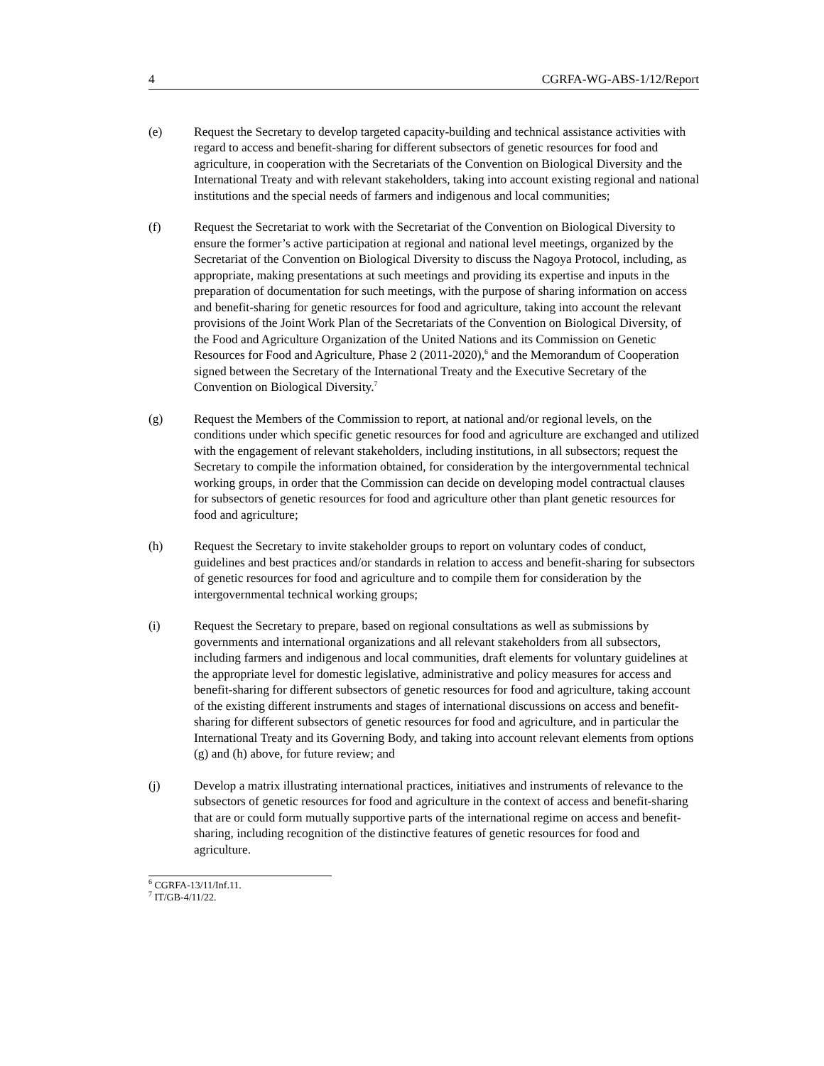4 CGRFA-WG-ABS-1/12/Report
(e) Request the Secretary to develop targeted capacity-building and technical assistance activities with regard to access and benefit-sharing for different subsectors of genetic resources for food and agriculture, in cooperation with the Secretariats of the Convention on Biological Diversity and the International Treaty and with relevant stakeholders, taking into account existing regional and national institutions and the special needs of farmers and indigenous and local communities;
(f) Request the Secretariat to work with the Secretariat of the Convention on Biological Diversity to ensure the former’s active participation at regional and national level meetings, organized by the Secretariat of the Convention on Biological Diversity to discuss the Nagoya Protocol, including, as appropriate, making presentations at such meetings and providing its expertise and inputs in the preparation of documentation for such meetings, with the purpose of sharing information on access and benefit-sharing for genetic resources for food and agriculture, taking into account the relevant provisions of the Joint Work Plan of the Secretariats of the Convention on Biological Diversity, of the Food and Agriculture Organization of the United Nations and its Commission on Genetic Resources for Food and Agriculture, Phase 2 (2011-2020),<sup>6</sup> and the Memorandum of Cooperation signed between the Secretary of the International Treaty and the Executive Secretary of the Convention on Biological Diversity.<sup>7</sup>
(g) Request the Members of the Commission to report, at national and/or regional levels, on the conditions under which specific genetic resources for food and agriculture are exchanged and utilized with the engagement of relevant stakeholders, including institutions, in all subsectors; request the Secretary to compile the information obtained, for consideration by the intergovernmental technical working groups, in order that the Commission can decide on developing model contractual clauses for subsectors of genetic resources for food and agriculture other than plant genetic resources for food and agriculture;
(h) Request the Secretary to invite stakeholder groups to report on voluntary codes of conduct, guidelines and best practices and/or standards in relation to access and benefit-sharing for subsectors of genetic resources for food and agriculture and to compile them for consideration by the intergovernmental technical working groups;
(i) Request the Secretary to prepare, based on regional consultations as well as submissions by governments and international organizations and all relevant stakeholders from all subsectors, including farmers and indigenous and local communities, draft elements for voluntary guidelines at the appropriate level for domestic legislative, administrative and policy measures for access and benefit-sharing for different subsectors of genetic resources for food and agriculture, taking account of the existing different instruments and stages of international discussions on access and benefit-sharing for different subsectors of genetic resources for food and agriculture, and in particular the International Treaty and its Governing Body, and taking into account relevant elements from options (g) and (h) above, for future review; and
(j) Develop a matrix illustrating international practices, initiatives and instruments of relevance to the subsectors of genetic resources for food and agriculture in the context of access and benefit-sharing that are or could form mutually supportive parts of the international regime on access and benefit-sharing, including recognition of the distinctive features of genetic resources for food and agriculture.
<sup>6</sup> CGRFA-13/11/Inf.11.
<sup>7</sup> IT/GB-4/11/22.